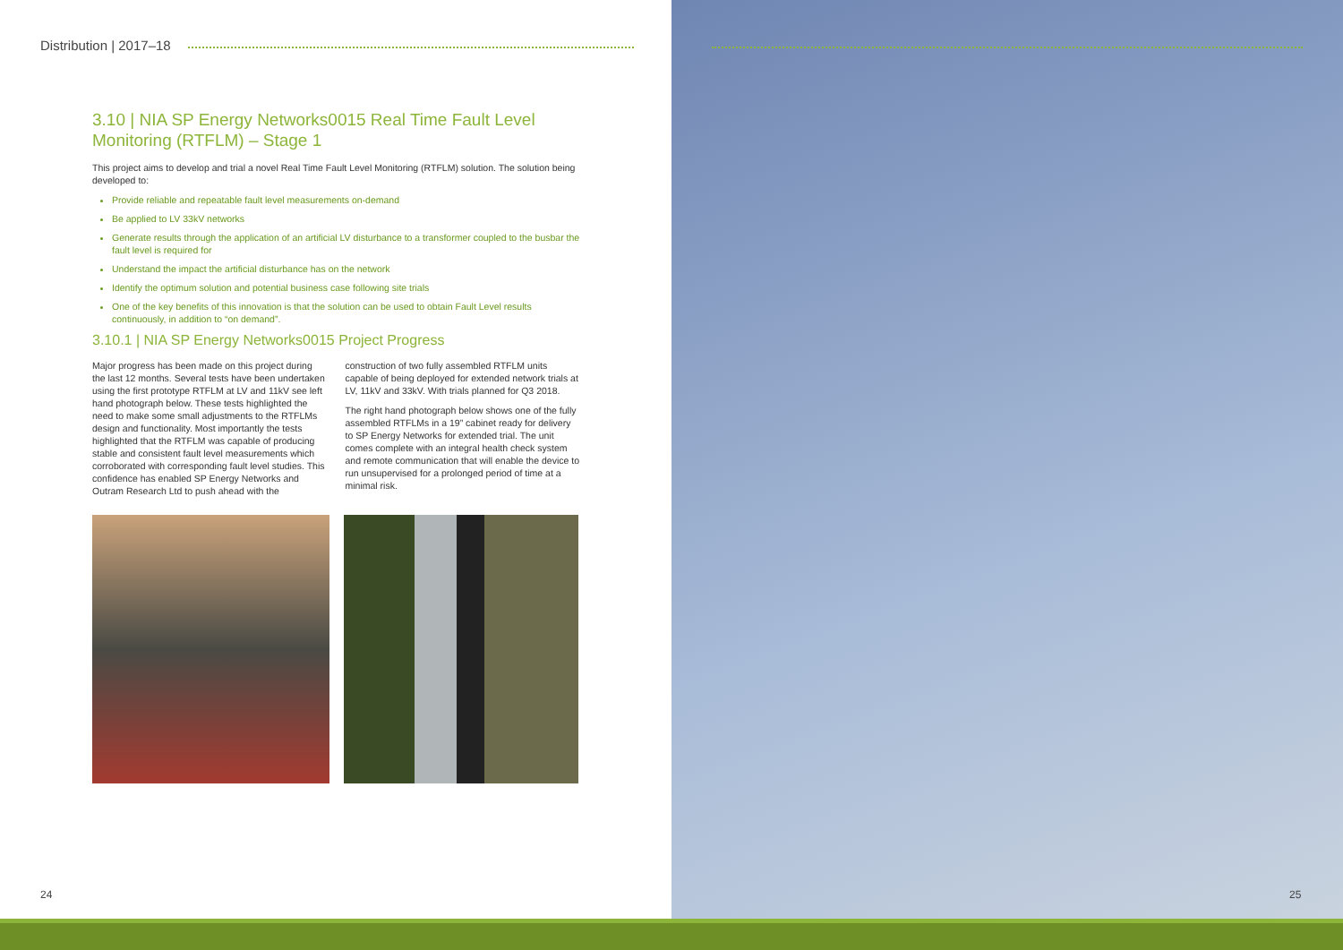Distribution | 2017–18
3.10 | NIA SP Energy Networks0015 Real Time Fault Level Monitoring (RTFLM) – Stage 1
This project aims to develop and trial a novel Real Time Fault Level Monitoring (RTFLM) solution. The solution being developed to:
Provide reliable and repeatable fault level measurements on-demand
Be applied to LV 33kV networks
Generate results through the application of an artificial LV disturbance to a transformer coupled to the busbar the fault level is required for
Understand the impact the artificial disturbance has on the network
Identify the optimum solution and potential business case following site trials
One of the key benefits of this innovation is that the solution can be used to obtain Fault Level results continuously, in addition to “on demand”.
3.10.1 | NIA SP Energy Networks0015 Project Progress
Major progress has been made on this project during the last 12 months. Several tests have been undertaken using the first prototype RTFLM at LV and 11kV see left hand photograph below. These tests highlighted the need to make some small adjustments to the RTFLMs design and functionality. Most importantly the tests highlighted that the RTFLM was capable of producing stable and consistent fault level measurements which corroborated with corresponding fault level studies. This confidence has enabled SP Energy Networks and Outram Research Ltd to push ahead with the
construction of two fully assembled RTFLM units capable of being deployed for extended network trials at LV, 11kV and 33kV. With trials planned for Q3 2018.
The right hand photograph below shows one of the fully assembled RTFLMs in a 19” cabinet ready for delivery to SP Energy Networks for extended trial. The unit comes complete with an integral health check system and remote communication that will enable the device to run unsupervised for a prolonged period of time at a minimal risk.
24
25